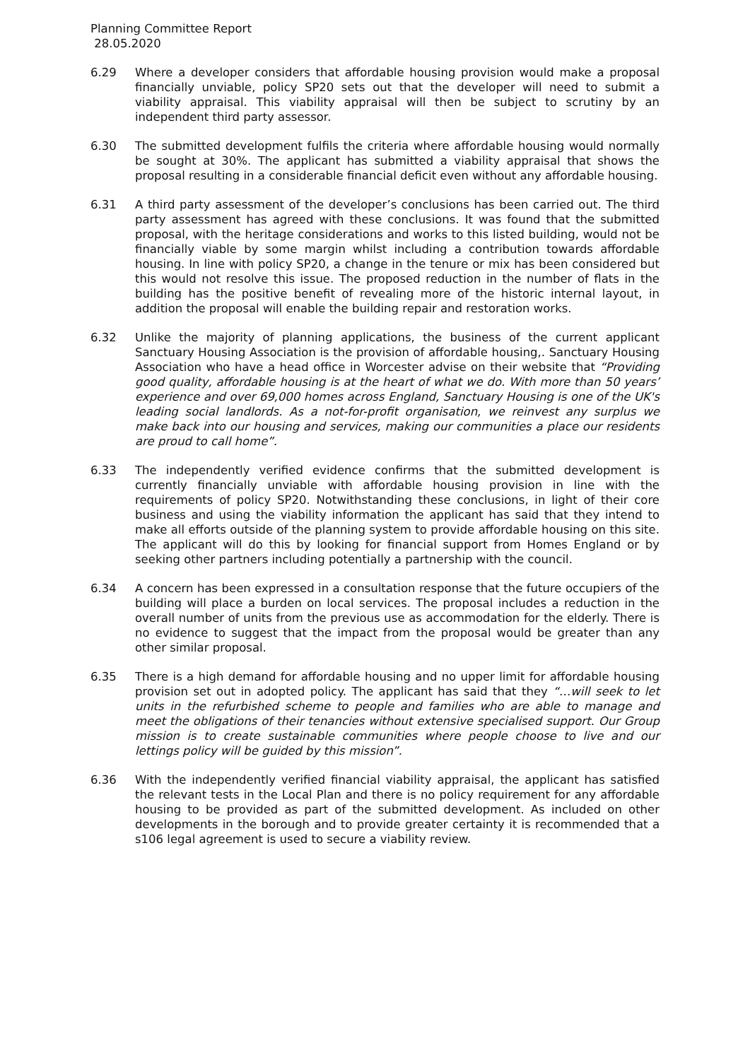Planning Committee Report
28.05.2020
6.29 Where a developer considers that affordable housing provision would make a proposal financially unviable, policy SP20 sets out that the developer will need to submit a viability appraisal. This viability appraisal will then be subject to scrutiny by an independent third party assessor.
6.30 The submitted development fulfils the criteria where affordable housing would normally be sought at 30%. The applicant has submitted a viability appraisal that shows the proposal resulting in a considerable financial deficit even without any affordable housing.
6.31 A third party assessment of the developer’s conclusions has been carried out. The third party assessment has agreed with these conclusions. It was found that the submitted proposal, with the heritage considerations and works to this listed building, would not be financially viable by some margin whilst including a contribution towards affordable housing. In line with policy SP20, a change in the tenure or mix has been considered but this would not resolve this issue. The proposed reduction in the number of flats in the building has the positive benefit of revealing more of the historic internal layout, in addition the proposal will enable the building repair and restoration works.
6.32 Unlike the majority of planning applications, the business of the current applicant Sanctuary Housing Association is the provision of affordable housing,. Sanctuary Housing Association who have a head office in Worcester advise on their website that “Providing good quality, affordable housing is at the heart of what we do. With more than 50 years’ experience and over 69,000 homes across England, Sanctuary Housing is one of the UK's leading social landlords. As a not-for-profit organisation, we reinvest any surplus we make back into our housing and services, making our communities a place our residents are proud to call home”.
6.33 The independently verified evidence confirms that the submitted development is currently financially unviable with affordable housing provision in line with the requirements of policy SP20. Notwithstanding these conclusions, in light of their core business and using the viability information the applicant has said that they intend to make all efforts outside of the planning system to provide affordable housing on this site. The applicant will do this by looking for financial support from Homes England or by seeking other partners including potentially a partnership with the council.
6.34 A concern has been expressed in a consultation response that the future occupiers of the building will place a burden on local services. The proposal includes a reduction in the overall number of units from the previous use as accommodation for the elderly. There is no evidence to suggest that the impact from the proposal would be greater than any other similar proposal.
6.35 There is a high demand for affordable housing and no upper limit for affordable housing provision set out in adopted policy. The applicant has said that they “…will seek to let units in the refurbished scheme to people and families who are able to manage and meet the obligations of their tenancies without extensive specialised support. Our Group mission is to create sustainable communities where people choose to live and our lettings policy will be guided by this mission”.
6.36 With the independently verified financial viability appraisal, the applicant has satisfied the relevant tests in the Local Plan and there is no policy requirement for any affordable housing to be provided as part of the submitted development. As included on other developments in the borough and to provide greater certainty it is recommended that a s106 legal agreement is used to secure a viability review.